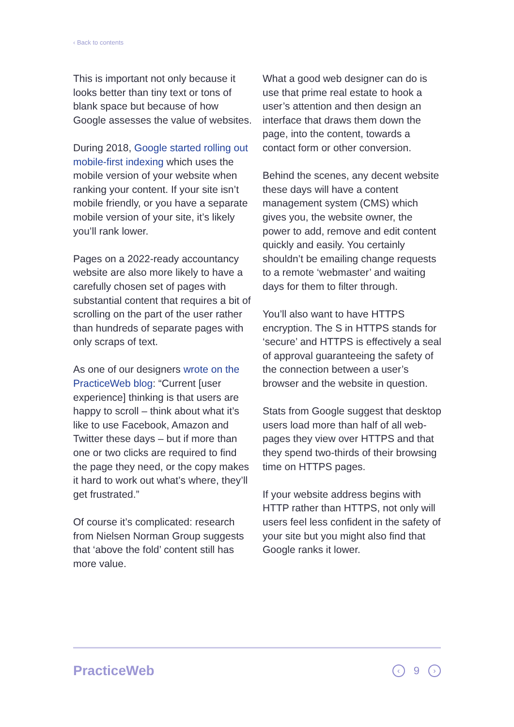‹ Back to contents
This is important not only because it looks better than tiny text or tons of blank space but because of how Google assesses the value of websites.
During 2018, Google started rolling out mobile-first indexing which uses the mobile version of your website when ranking your content. If your site isn’t mobile friendly, or you have a separate mobile version of your site, it’s likely you’ll rank lower.
Pages on a 2022-ready accountancy website are also more likely to have a carefully chosen set of pages with substantial content that requires a bit of scrolling on the part of the user rather than hundreds of separate pages with only scraps of text.
As one of our designers wrote on the PracticeWeb blog: “Current [user experience] thinking is that users are happy to scroll – think about what it’s like to use Facebook, Amazon and Twitter these days – but if more than one or two clicks are required to find the page they need, or the copy makes it hard to work out what’s where, they’ll get frustrated.”
Of course it’s complicated: research from Nielsen Norman Group suggests that ‘above the fold’ content still has more value.
What a good web designer can do is use that prime real estate to hook a user’s attention and then design an interface that draws them down the page, into the content, towards a contact form or other conversion.
Behind the scenes, any decent website these days will have a content management system (CMS) which gives you, the website owner, the power to add, remove and edit content quickly and easily. You certainly shouldn’t be emailing change requests to a remote ‘webmaster’ and waiting days for them to filter through.
You’ll also want to have HTTPS encryption. The S in HTTPS stands for ‘secure’ and HTTPS is effectively a seal of approval guaranteeing the safety of the connection between a user’s browser and the website in question.
Stats from Google suggest that desktop users load more than half of all web-pages they view over HTTPS and that they spend two-thirds of their browsing time on HTTPS pages.
If your website address begins with HTTP rather than HTTPS, not only will users feel less confident in the safety of your site but you might also find that Google ranks it lower.
PracticeWeb
‹ 9 ›